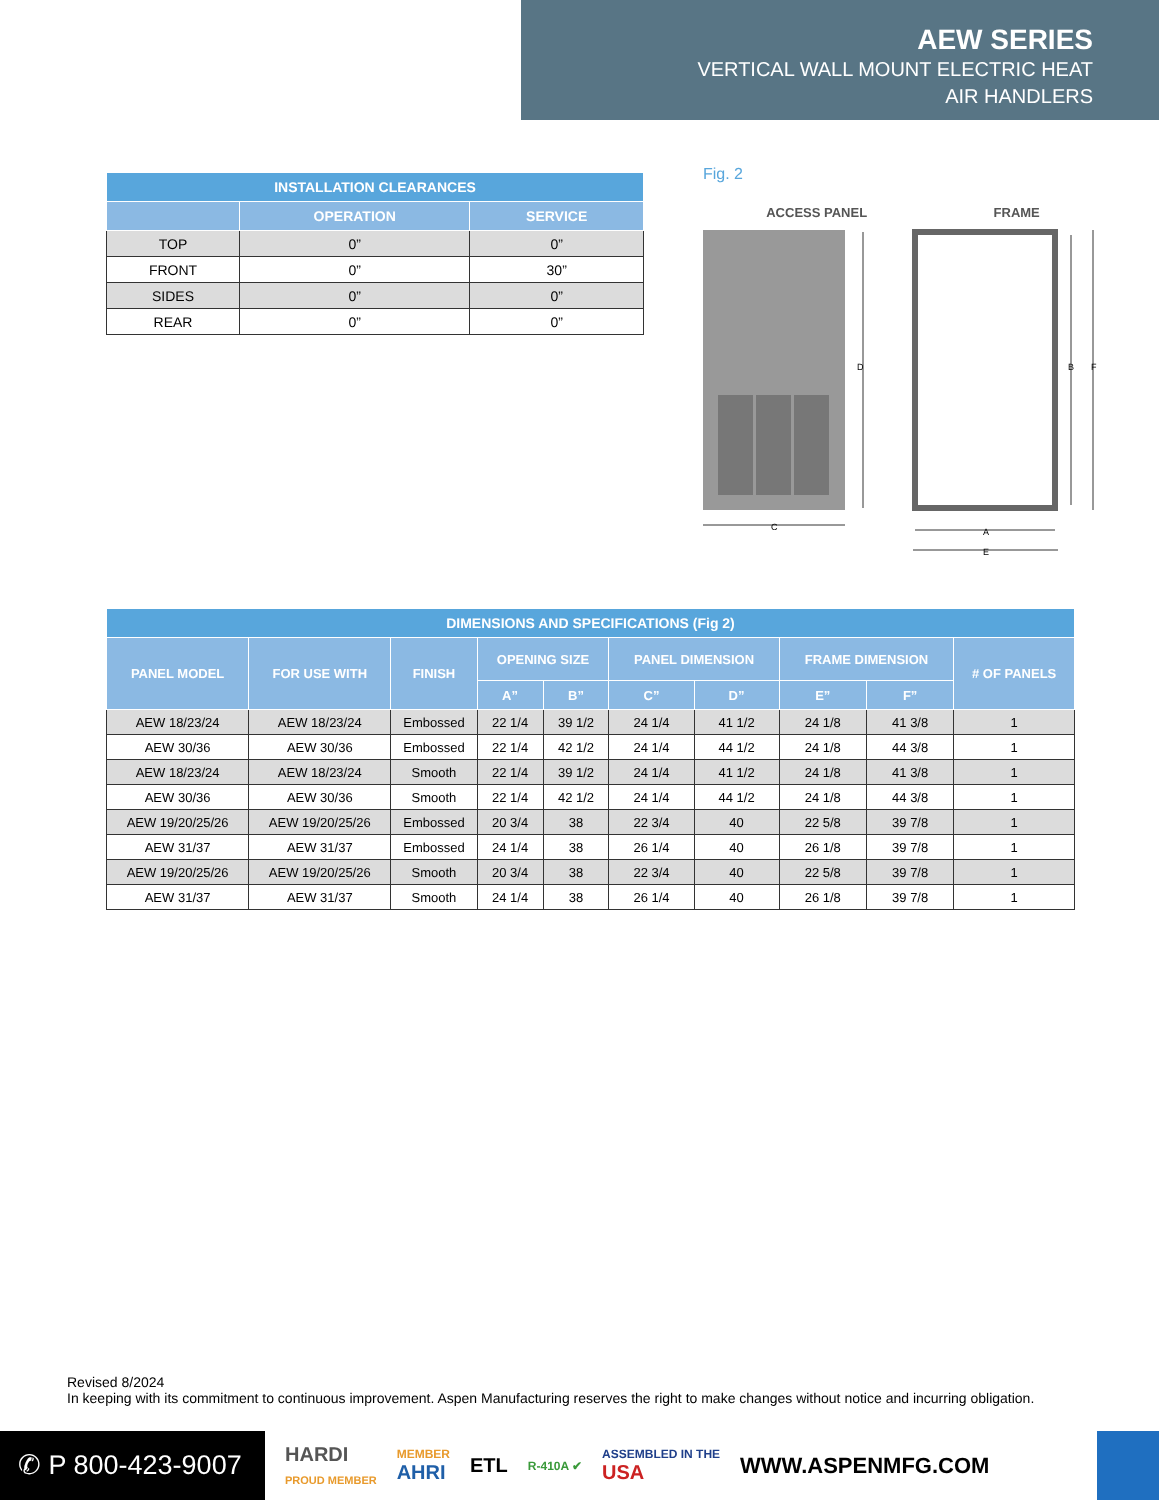AEW SERIES
VERTICAL WALL MOUNT ELECTRIC HEAT
AIR HANDLERS
| INSTALLATION CLEARANCES | | |
| --- | --- | --- |
| | OPERATION | SERVICE |
| TOP | 0” | 0” |
| FRONT | 0” | 30” |
| SIDES | 0” | 0” |
| REAR | 0” | 0” |
Fig. 2
ACCESS PANEL FRAME
D
C
B
F
A
E
| DIMENSIONS AND SPECIFICATIONS (Fig 2) | | | | | | | | | |
| --- | --- | --- | --- | --- | --- | --- | --- | --- | --- |
| PANEL MODEL | FOR USE WITH | FINISH | OPENING SIZE | | PANEL DIMENSION | | FRAME DIMENSION | | # OF PANELS |
| | | | A” | B” | C” | D” | E” | F” | |
| AEW 18/23/24 | AEW 18/23/24 | Embossed | 22 1/4 | 39 1/2 | 24 1/4 | 41 1/2 | 24 1/8 | 41 3/8 | 1 |
| AEW 30/36 | AEW 30/36 | Embossed | 22 1/4 | 42 1/2 | 24 1/4 | 44 1/2 | 24 1/8 | 44 3/8 | 1 |
| AEW 18/23/24 | AEW 18/23/24 | Smooth | 22 1/4 | 39 1/2 | 24 1/4 | 41 1/2 | 24 1/8 | 41 3/8 | 1 |
| AEW 30/36 | AEW 30/36 | Smooth | 22 1/4 | 42 1/2 | 24 1/4 | 44 1/2 | 24 1/8 | 44 3/8 | 1 |
| AEW 19/20/25/26 | AEW 19/20/25/26 | Embossed | 20 3/4 | 38 | 22 3/4 | 40 | 22 5/8 | 39 7/8 | 1 |
| AEW 31/37 | AEW 31/37 | Embossed | 24 1/4 | 38 | 26 1/4 | 40 | 26 1/8 | 39 7/8 | 1 |
| AEW 19/20/25/26 | AEW 19/20/25/26 | Smooth | 20 3/4 | 38 | 22 3/4 | 40 | 22 5/8 | 39 7/8 | 1 |
| AEW 31/37 | AEW 31/37 | Smooth | 24 1/4 | 38 | 26 1/4 | 40 | 26 1/8 | 39 7/8 | 1 |
Revised 8/2024
In keeping with its commitment to continuous improvement. Aspen Manufacturing reserves the right to make changes without notice and incurring obligation.
✆ P 800-423-9007
HARDI
PROUD MEMBER MEMBER
AHRI ETL R-410A ✔ ASSEMBLED IN THE
USA WWW.ASPENMFG.COM